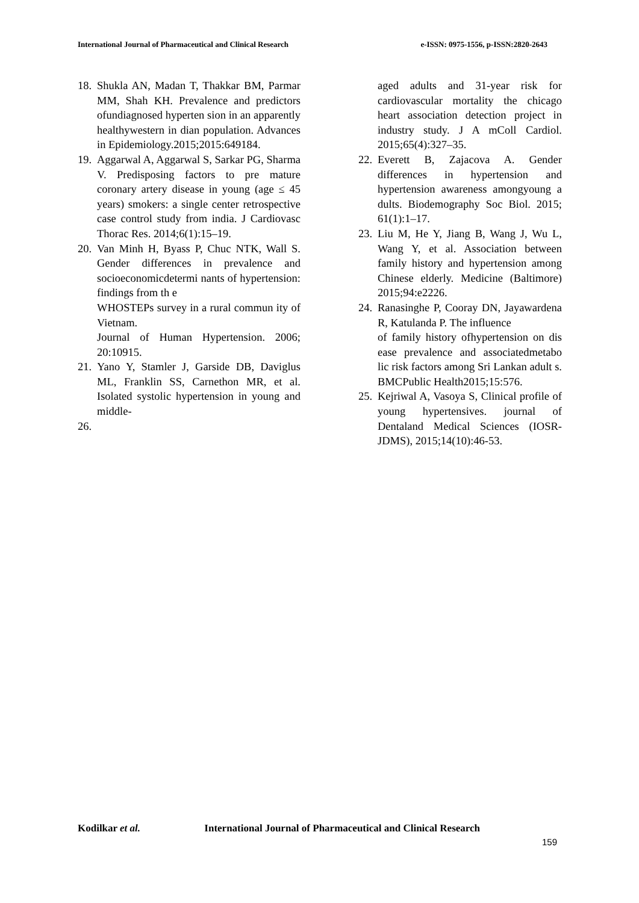International Journal of Pharmaceutical and Clinical Research e-ISSN: 0975-1556, p-ISSN:2820-2643
18. Shukla AN, Madan T, Thakkar BM, Parmar MM, Shah KH. Prevalence and predictors ofundiagnosed hyperten sion in an apparently healthywestern in dian population. Advances in Epidemiology.2015;2015:649184.
19. Aggarwal A, Aggarwal S, Sarkar PG, Sharma V. Predisposing factors to pre mature coronary artery disease in young (age ≤ 45 years) smokers: a single center retrospective case control study from india. J Cardiovasc Thorac Res. 2014;6(1):15–19.
20. Van Minh H, Byass P, Chuc NTK, Wall S. Gender differences in prevalence and socioeconomicdetermi nants of hypertension: findings from th e
WHOSTEPs survey in a rural commun ity of Vietnam.
Journal of Human Hypertension. 2006; 20:10915.
21. Yano Y, Stamler J, Garside DB, Daviglus ML, Franklin SS, Carnethon MR, et al. Isolated systolic hypertension in young and middle-
26.
aged adults and 31-year risk for cardiovascular mortality the chicago heart association detection project in industry study. J A mColl Cardiol. 2015;65(4):327–35.
22. Everett B, Zajacova A. Gender differences in hypertension and hypertension awareness amongyoung a dults. Biodemography Soc Biol. 2015; 61(1):1–17.
23. Liu M, He Y, Jiang B, Wang J, Wu L, Wang Y, et al. Association between family history and hypertension among Chinese elderly. Medicine (Baltimore) 2015;94:e2226.
24. Ranasinghe P, Cooray DN, Jayawardena R, Katulanda P. The influence
of family history ofhypertension on dis ease prevalence and associatedmetabo lic risk factors among Sri Lankan adult s. BMCPublic Health2015;15:576.
25. Kejriwal A, Vasoya S, Clinical profile of young hypertensives. journal of Dentaland Medical Sciences (IOSR-JDMS), 2015;14(10):46-53.
Kodilkar et al. International Journal of Pharmaceutical and Clinical Research
159